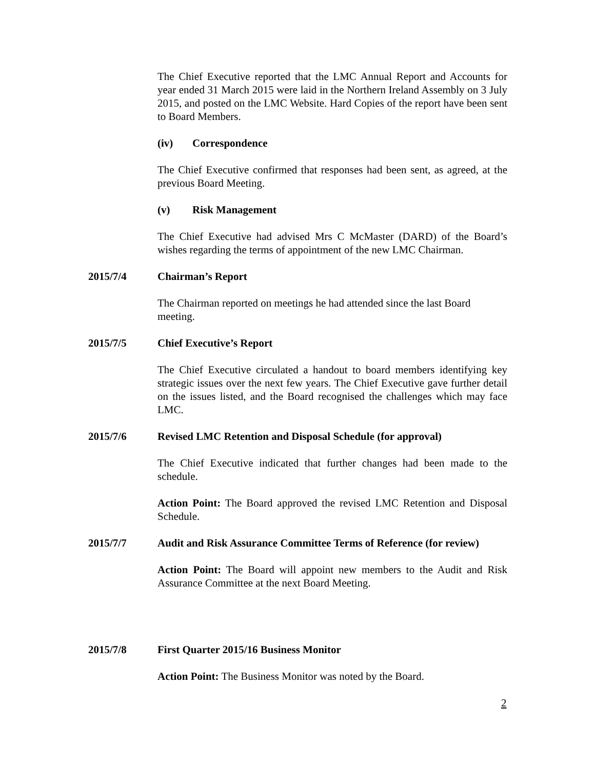The Chief Executive reported that the LMC Annual Report and Accounts for year ended 31 March 2015 were laid in the Northern Ireland Assembly on 3 July 2015, and posted on the LMC Website. Hard Copies of the report have been sent to Board Members.
(iv) Correspondence
The Chief Executive confirmed that responses had been sent, as agreed, at the previous Board Meeting.
(v) Risk Management
The Chief Executive had advised Mrs C McMaster (DARD) of the Board’s wishes regarding the terms of appointment of the new LMC Chairman.
2015/7/4 Chairman’s Report
The Chairman reported on meetings he had attended since the last Board meeting.
2015/7/5 Chief Executive’s Report
The Chief Executive circulated a handout to board members identifying key strategic issues over the next few years. The Chief Executive gave further detail on the issues listed, and the Board recognised the challenges which may face LMC.
2015/7/6 Revised LMC Retention and Disposal Schedule (for approval)
The Chief Executive indicated that further changes had been made to the schedule.
Action Point: The Board approved the revised LMC Retention and Disposal Schedule.
2015/7/7 Audit and Risk Assurance Committee Terms of Reference (for review)
Action Point: The Board will appoint new members to the Audit and Risk Assurance Committee at the next Board Meeting.
2015/7/8 First Quarter 2015/16 Business Monitor
Action Point: The Business Monitor was noted by the Board.
2